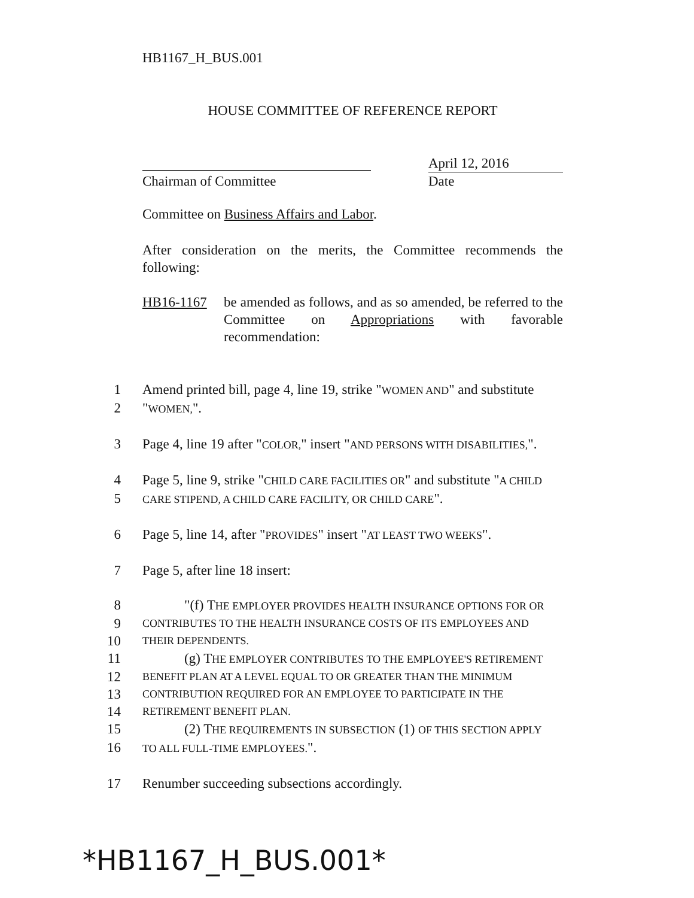HB1167_H_BUS.001
HOUSE COMMITTEE OF REFERENCE REPORT
April 12, 2016
Chairman of Committee Date
Committee on Business Affairs and Labor.
After consideration on the merits, the Committee recommends the following:
HB16-1167 be amended as follows, and as so amended, be referred to the Committee on Appropriations with favorable recommendation:
1
Amend printed bill, page 4, line 19, strike "WOMEN AND" and substitute
2
"WOMEN,".
3
Page 4, line 19 after "COLOR," insert "AND PERSONS WITH DISABILITIES,".
4
Page 5, line 9, strike "CHILD CARE FACILITIES OR" and substitute "A CHILD
5
CARE STIPEND, A CHILD CARE FACILITY, OR CHILD CARE".
6
Page 5, line 14, after "PROVIDES" insert "AT LEAST TWO WEEKS".
7
Page 5, after line 18 insert:
8
"(f) THE EMPLOYER PROVIDES HEALTH INSURANCE OPTIONS FOR OR
9
CONTRIBUTES TO THE HEALTH INSURANCE COSTS OF ITS EMPLOYEES AND
10
THEIR DEPENDENTS.
11
(g) THE EMPLOYER CONTRIBUTES TO THE EMPLOYEE'S RETIREMENT
12
BENEFIT PLAN AT A LEVEL EQUAL TO OR GREATER THAN THE MINIMUM
13
CONTRIBUTION REQUIRED FOR AN EMPLOYEE TO PARTICIPATE IN THE
14
RETIREMENT BENEFIT PLAN.
15
(2) THE REQUIREMENTS IN SUBSECTION (1) OF THIS SECTION APPLY
16
TO ALL FULL-TIME EMPLOYEES.".
17
Renumber succeeding subsections accordingly.
*HB1167_H_BUS.001*